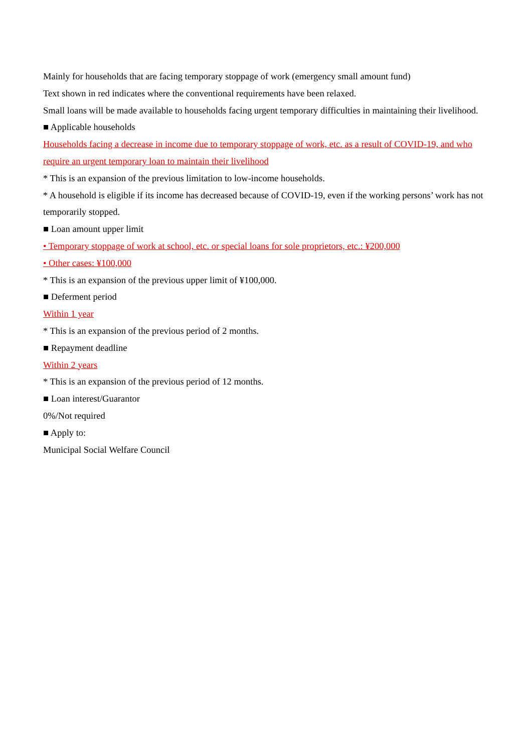Mainly for households that are facing temporary stoppage of work (emergency small amount fund)
Text shown in red indicates where the conventional requirements have been relaxed.
Small loans will be made available to households facing urgent temporary difficulties in maintaining their livelihood.
■ Applicable households
Households facing a decrease in income due to temporary stoppage of work, etc. as a result of COVID-19, and who require an urgent temporary loan to maintain their livelihood
* This is an expansion of the previous limitation to low-income households.
* A household is eligible if its income has decreased because of COVID-19, even if the working persons’ work has not temporarily stopped.
■ Loan amount upper limit
• Temporary stoppage of work at school, etc. or special loans for sole proprietors, etc.: ¥200,000
• Other cases: ¥100,000
* This is an expansion of the previous upper limit of ¥100,000.
■ Deferment period
Within 1 year
* This is an expansion of the previous period of 2 months.
■ Repayment deadline
Within 2 years
* This is an expansion of the previous period of 12 months.
■ Loan interest/Guarantor
0%/Not required
■ Apply to:
Municipal Social Welfare Council